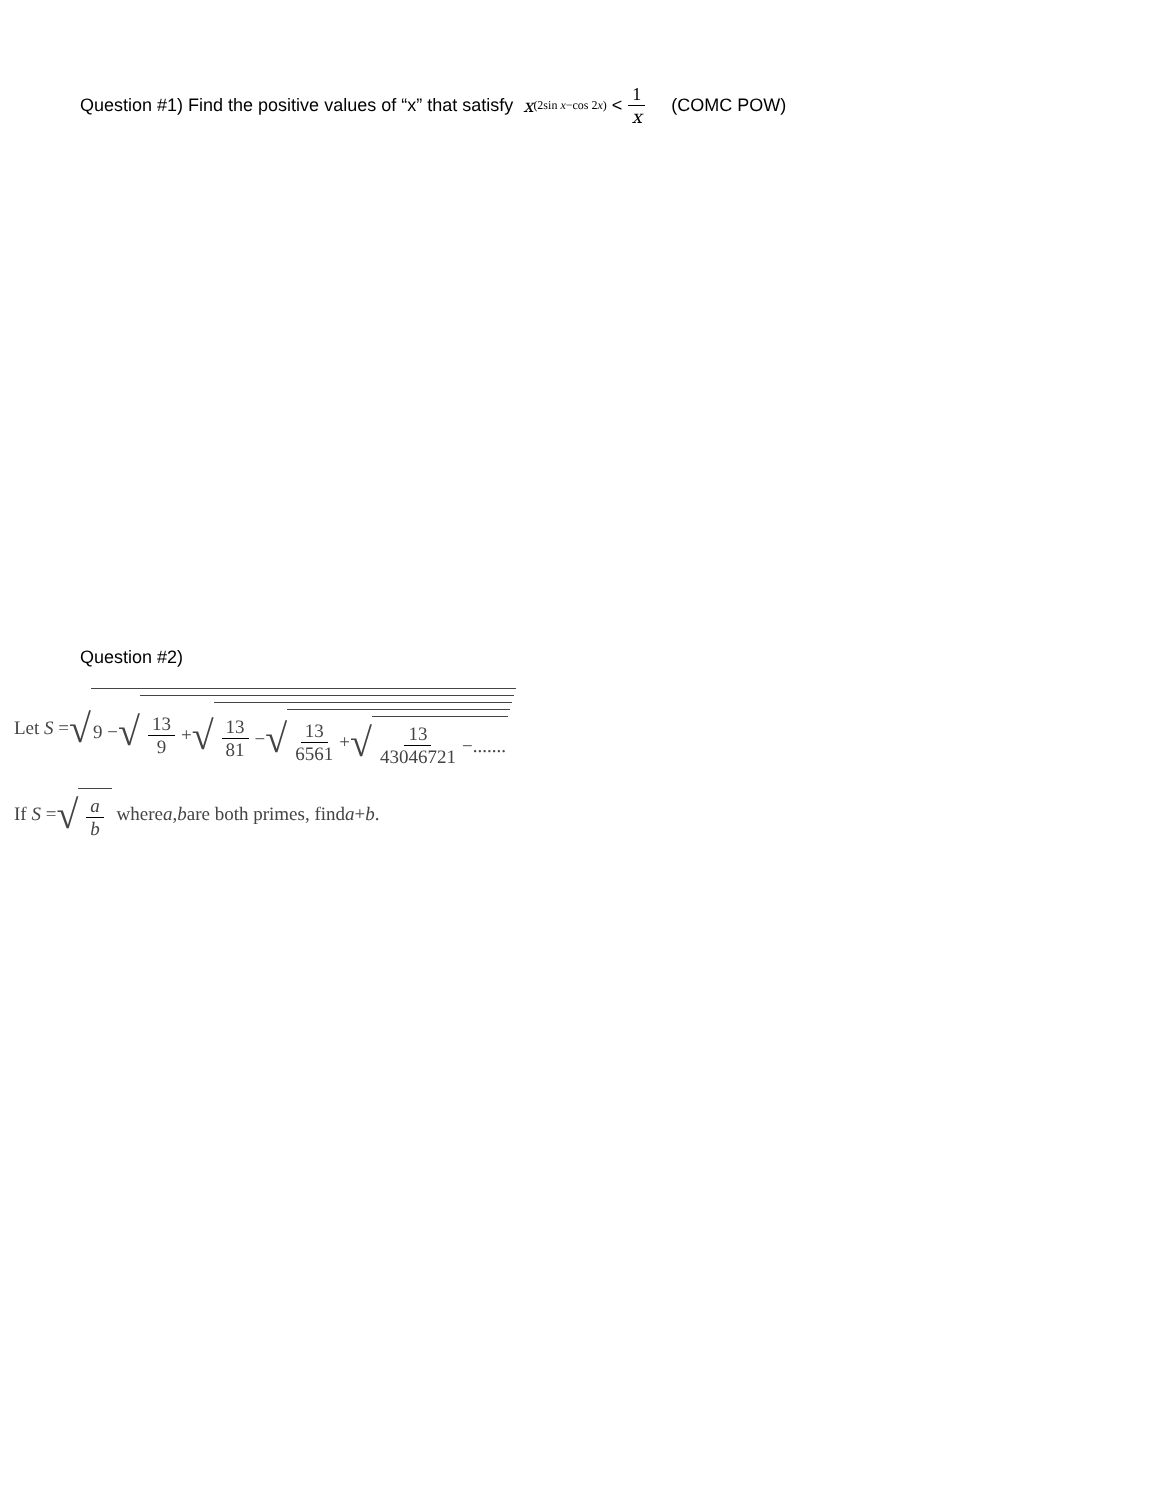Question #1) Find the positive values of “x” that satisfy x<sup>(2sin x−cos 2x)</sup> < 1 x (COMC POW)
Question #2)
Let S = √ 9 − √ 13 9 + √ 13 81 − √ 13 6561 + √ 13 43046721 −.......
If S = √ a b where a, b are both primes, find a + b.